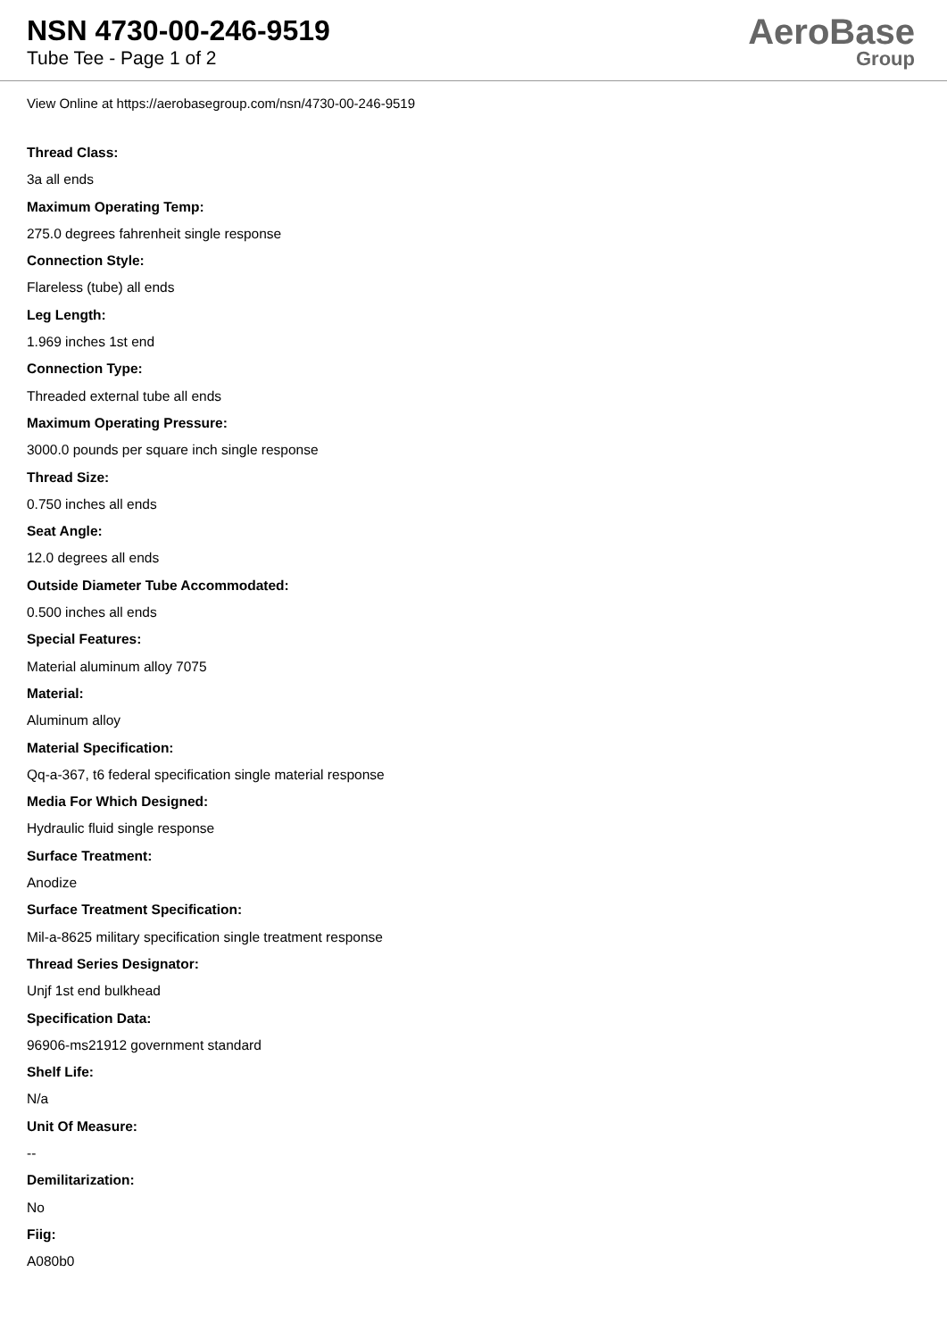NSN 4730-00-246-9519
Tube Tee - Page 1 of 2
AeroBase
Group
View Online at https://aerobasegroup.com/nsn/4730-00-246-9519
Thread Class:
3a all ends
Maximum Operating Temp:
275.0 degrees fahrenheit single response
Connection Style:
Flareless (tube) all ends
Leg Length:
1.969 inches 1st end
Connection Type:
Threaded external tube all ends
Maximum Operating Pressure:
3000.0 pounds per square inch single response
Thread Size:
0.750 inches all ends
Seat Angle:
12.0 degrees all ends
Outside Diameter Tube Accommodated:
0.500 inches all ends
Special Features:
Material aluminum alloy 7075
Material:
Aluminum alloy
Material Specification:
Qq-a-367, t6 federal specification single material response
Media For Which Designed:
Hydraulic fluid single response
Surface Treatment:
Anodize
Surface Treatment Specification:
Mil-a-8625 military specification single treatment response
Thread Series Designator:
Unjf 1st end bulkhead
Specification Data:
96906-ms21912 government standard
Shelf Life:
N/a
Unit Of Measure:
--
Demilitarization:
No
Fiig:
A080b0